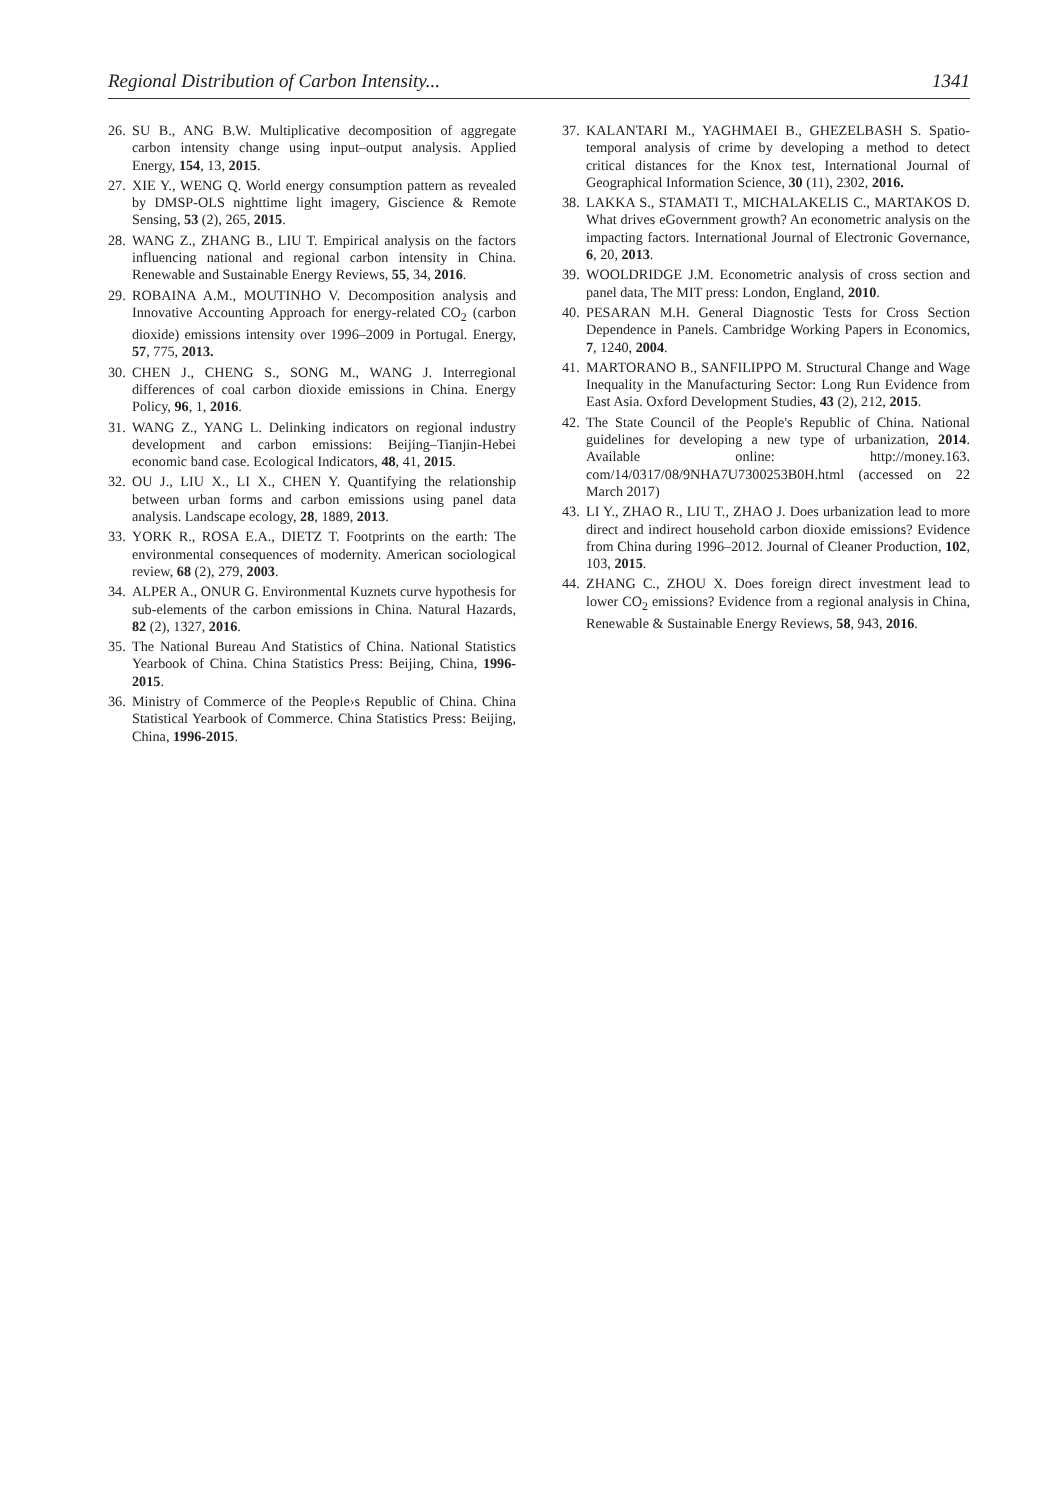Regional Distribution of Carbon Intensity... 1341
26. SU B., ANG B.W. Multiplicative decomposition of aggregate carbon intensity change using input–output analysis. Applied Energy, 154, 13, 2015.
27. XIE Y., WENG Q. World energy consumption pattern as revealed by DMSP-OLS nighttime light imagery, Giscience & Remote Sensing, 53 (2), 265, 2015.
28. WANG Z., ZHANG B., LIU T. Empirical analysis on the factors influencing national and regional carbon intensity in China. Renewable and Sustainable Energy Reviews, 55, 34, 2016.
29. ROBAINA A.M., MOUTINHO V. Decomposition analysis and Innovative Accounting Approach for energy-related CO<sub>2</sub> (carbon dioxide) emissions intensity over 1996–2009 in Portugal. Energy, 57, 775, 2013.
30. CHEN J., CHENG S., SONG M., WANG J. Interregional differences of coal carbon dioxide emissions in China. Energy Policy, 96, 1, 2016.
31. WANG Z., YANG L. Delinking indicators on regional industry development and carbon emissions: Beijing–Tianjin-Hebei economic band case. Ecological Indicators, 48, 41, 2015.
32. OU J., LIU X., LI X., CHEN Y. Quantifying the relationship between urban forms and carbon emissions using panel data analysis. Landscape ecology, 28, 1889, 2013.
33. YORK R., ROSA E.A., DIETZ T. Footprints on the earth: The environmental consequences of modernity. American sociological review, 68 (2), 279, 2003.
34. ALPER A., ONUR G. Environmental Kuznets curve hypothesis for sub-elements of the carbon emissions in China. Natural Hazards, 82 (2), 1327, 2016.
35. The National Bureau And Statistics of China. National Statistics Yearbook of China. China Statistics Press: Beijing, China, 1996-2015.
36. Ministry of Commerce of the People›s Republic of China. China Statistical Yearbook of Commerce. China Statistics Press: Beijing, China, 1996-2015.
37. KALANTARI M., YAGHMAEI B., GHEZELBASH S. Spatio-temporal analysis of crime by developing a method to detect critical distances for the Knox test, International Journal of Geographical Information Science, 30 (11), 2302, 2016.
38. LAKKA S., STAMATI T., MICHALAKELIS C., MARTAKOS D. What drives eGovernment growth? An econometric analysis on the impacting factors. International Journal of Electronic Governance, 6, 20, 2013.
39. WOOLDRIDGE J.M. Econometric analysis of cross section and panel data, The MIT press: London, England, 2010.
40. PESARAN M.H. General Diagnostic Tests for Cross Section Dependence in Panels. Cambridge Working Papers in Economics, 7, 1240, 2004.
41. MARTORANO B., SANFILIPPO M. Structural Change and Wage Inequality in the Manufacturing Sector: Long Run Evidence from East Asia. Oxford Development Studies, 43 (2), 212, 2015.
42. The State Council of the People's Republic of China. National guidelines for developing a new type of urbanization, 2014. Available online: http://money.163. com/14/0317/08/9NHA7U7300253B0H.html (accessed on 22 March 2017)
43. LI Y., ZHAO R., LIU T., ZHAO J. Does urbanization lead to more direct and indirect household carbon dioxide emissions? Evidence from China during 1996–2012. Journal of Cleaner Production, 102, 103, 2015.
44. ZHANG C., ZHOU X. Does foreign direct investment lead to lower CO<sub>2</sub> emissions? Evidence from a regional analysis in China, Renewable & Sustainable Energy Reviews, 58, 943, 2016.